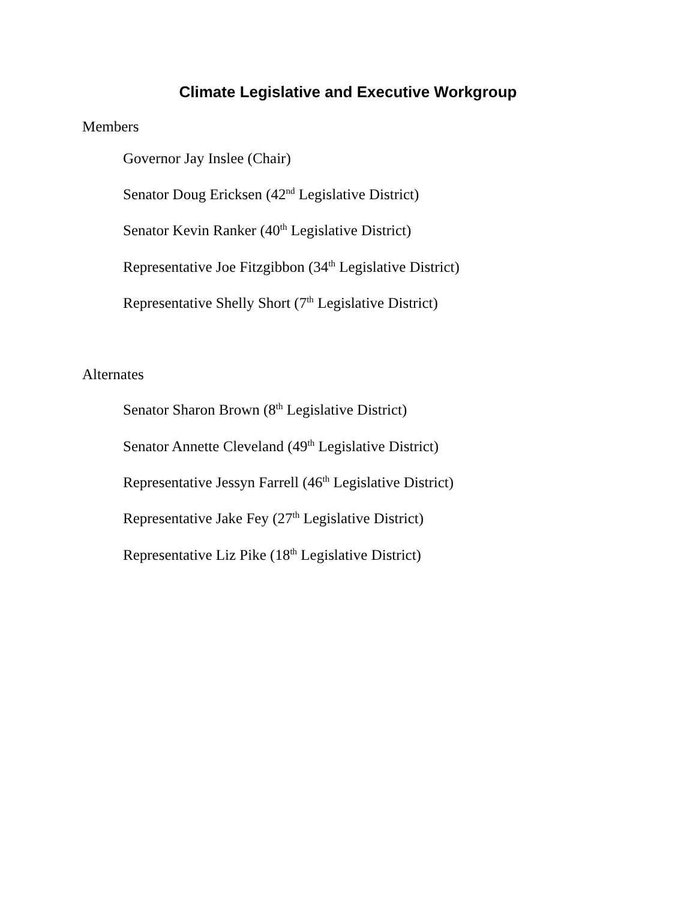Climate Legislative and Executive Workgroup
Members
Governor Jay Inslee (Chair)
Senator Doug Ericksen (42<sup>nd</sup> Legislative District)
Senator Kevin Ranker (40<sup>th</sup> Legislative District)
Representative Joe Fitzgibbon (34<sup>th</sup> Legislative District)
Representative Shelly Short (7<sup>th</sup> Legislative District)
Alternates
Senator Sharon Brown (8<sup>th</sup> Legislative District)
Senator Annette Cleveland (49<sup>th</sup> Legislative District)
Representative Jessyn Farrell (46<sup>th</sup> Legislative District)
Representative Jake Fey (27<sup>th</sup> Legislative District)
Representative Liz Pike (18<sup>th</sup> Legislative District)